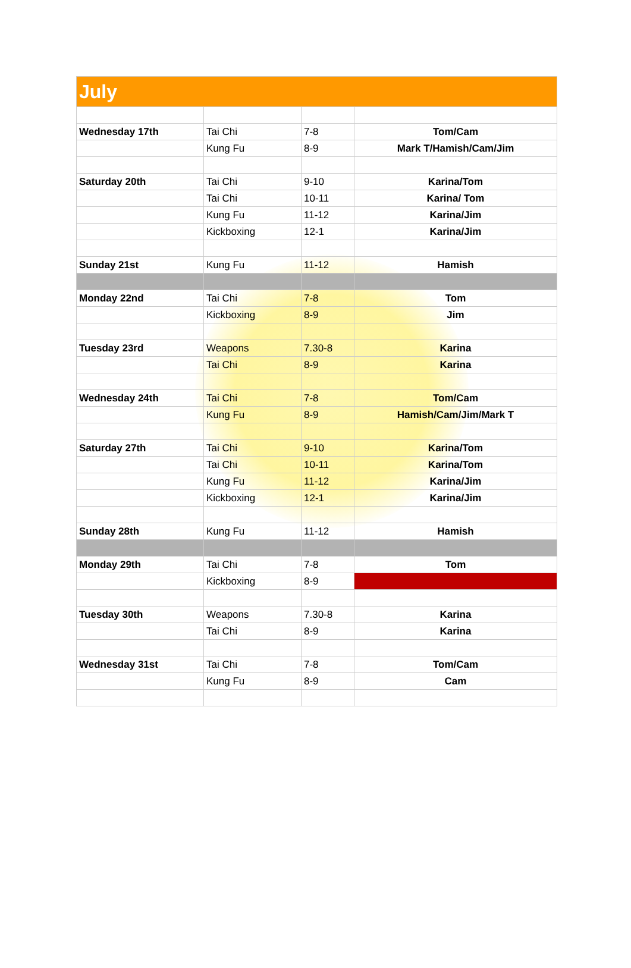| July | | | |
| Wednesday 17th | Tai Chi | 7-8 | Tom/Cam |
| | Kung Fu | 8-9 | Mark T/Hamish/Cam/Jim |
| Saturday 20th | Tai Chi | 9-10 | Karina/Tom |
| | Tai Chi | 10-11 | Karina/ Tom |
| | Kung Fu | 11-12 | Karina/Jim |
| | Kickboxing | 12-1 | Karina/Jim |
| Sunday 21st | Kung Fu | 11-12 | Hamish |
| Monday 22nd | Tai Chi | 7-8 | Tom |
| | Kickboxing | 8-9 | Jim |
| Tuesday 23rd | Weapons | 7.30-8 | Karina |
| | Tai Chi | 8-9 | Karina |
| Wednesday 24th | Tai Chi | 7-8 | Tom/Cam |
| | Kung Fu | 8-9 | Hamish/Cam/Jim/Mark T |
| Saturday 27th | Tai Chi | 9-10 | Karina/Tom |
| | Tai Chi | 10-11 | Karina/Tom |
| | Kung Fu | 11-12 | Karina/Jim |
| | Kickboxing | 12-1 | Karina/Jim |
| Sunday 28th | Kung Fu | 11-12 | Hamish |
| Monday 29th | Tai Chi | 7-8 | Tom |
| | Kickboxing | 8-9 | |
| Tuesday 30th | Weapons | 7.30-8 | Karina |
| | Tai Chi | 8-9 | Karina |
| Wednesday 31st | Tai Chi | 7-8 | Tom/Cam |
| | Kung Fu | 8-9 | Cam |